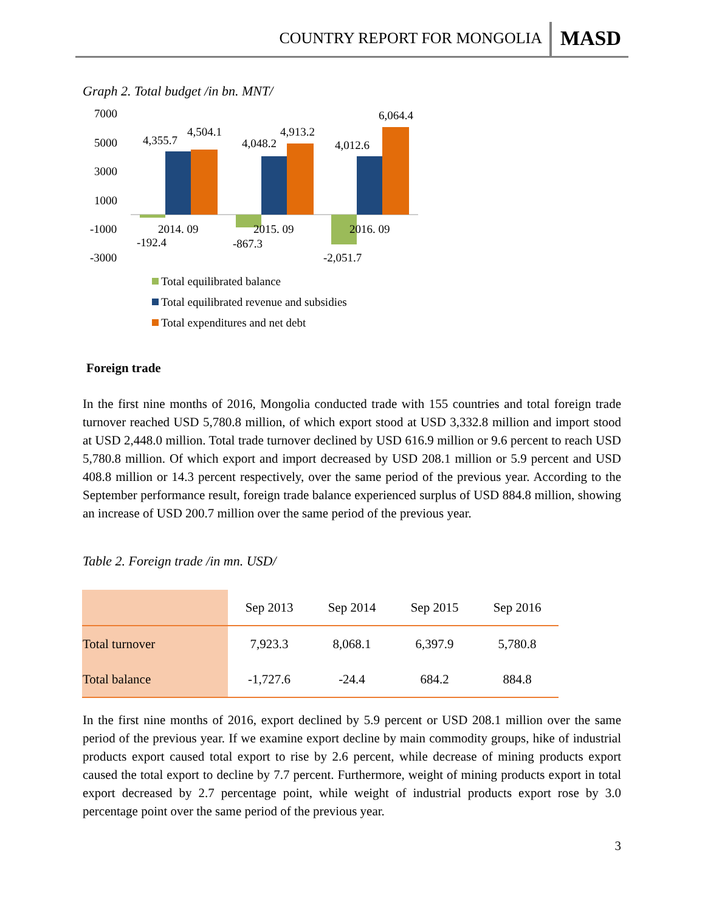COUNTRY REPORT FOR MONGOLIA MASD
Graph 2. Total budget /in bn. MNT/
7000
5000
3000
1000
-1000
-3000
4,355.7
4,504.1
4,048.2
4,913.2
4,012.6
6,064.4
2014. 09
2015. 09
2016. 09
-192.4
-867.3
-2,051.7
Total equilibrated balance
Total equilibrated revenue and subsidies
Total expenditures and net debt
Foreign trade
In the first nine months of 2016, Mongolia conducted trade with 155 countries and total foreign trade turnover reached USD 5,780.8 million, of which export stood at USD 3,332.8 million and import stood at USD 2,448.0 million. Total trade turnover declined by USD 616.9 million or 9.6 percent to reach USD 5,780.8 million. Of which export and import decreased by USD 208.1 million or 5.9 percent and USD 408.8 million or 14.3 percent respectively, over the same period of the previous year. According to the September performance result, foreign trade balance experienced surplus of USD 884.8 million, showing an increase of USD 200.7 million over the same period of the previous year.
Table 2. Foreign trade /in mn. USD/
| | Sep 2013 | Sep 2014 | Sep 2015 | Sep 2016 |
| --- | --- | --- | --- | --- |
| Total turnover | 7,923.3 | 8,068.1 | 6,397.9 | 5,780.8 |
| Total balance | -1,727.6 | -24.4 | 684.2 | 884.8 |
In the first nine months of 2016, export declined by 5.9 percent or USD 208.1 million over the same period of the previous year. If we examine export decline by main commodity groups, hike of industrial products export caused total export to rise by 2.6 percent, while decrease of mining products export caused the total export to decline by 7.7 percent. Furthermore, weight of mining products export in total export decreased by 2.7 percentage point, while weight of industrial products export rose by 3.0 percentage point over the same period of the previous year.
3